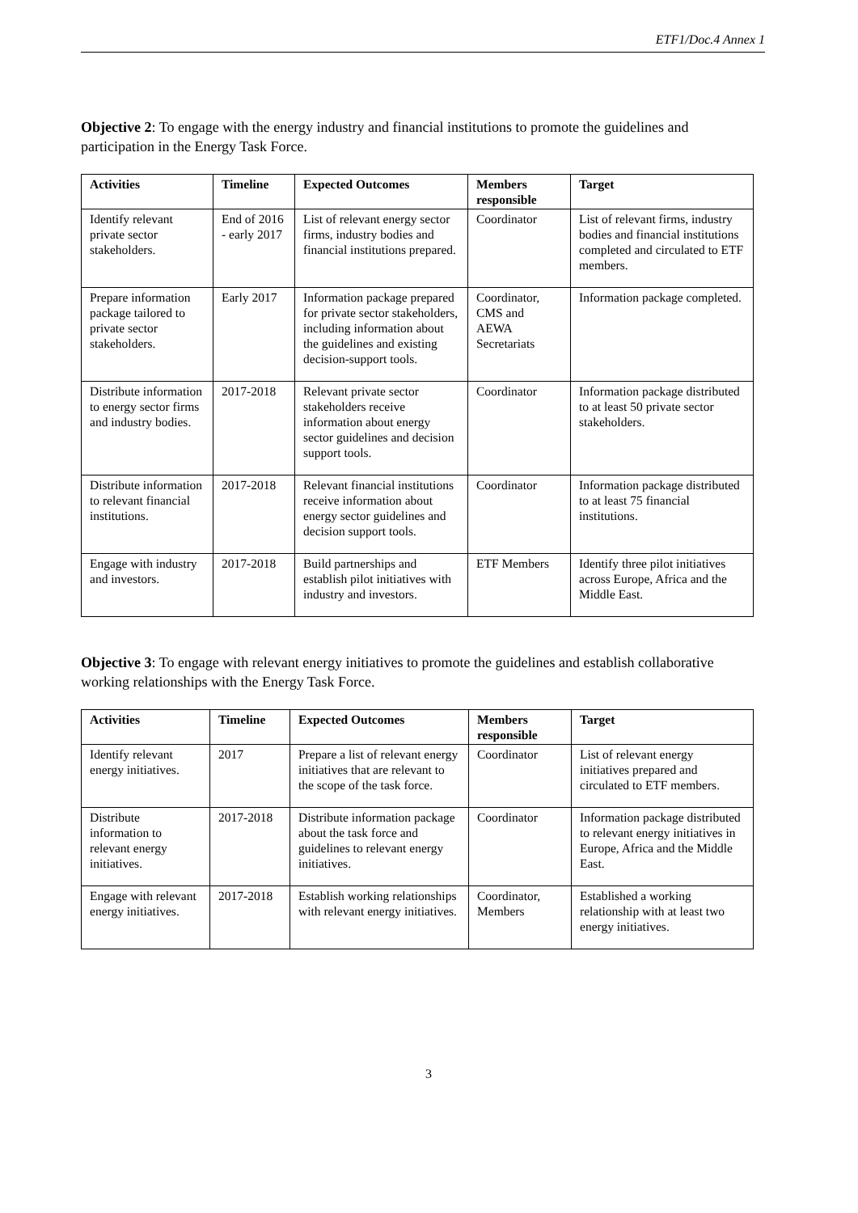ETF1/Doc.4 Annex 1
Objective 2: To engage with the energy industry and financial institutions to promote the guidelines and participation in the Energy Task Force.
| Activities | Timeline | Expected Outcomes | Members responsible | Target |
| --- | --- | --- | --- | --- |
| Identify relevant private sector stakeholders. | End of 2016 - early 2017 | List of relevant energy sector firms, industry bodies and financial institutions prepared. | Coordinator | List of relevant firms, industry bodies and financial institutions completed and circulated to ETF members. |
| Prepare information package tailored to private sector stakeholders. | Early 2017 | Information package prepared for private sector stakeholders, including information about the guidelines and existing decision-support tools. | Coordinator, CMS and AEWA Secretariats | Information package completed. |
| Distribute information to energy sector firms and industry bodies. | 2017-2018 | Relevant private sector stakeholders receive information about energy sector guidelines and decision support tools. | Coordinator | Information package distributed to at least 50 private sector stakeholders. |
| Distribute information to relevant financial institutions. | 2017-2018 | Relevant financial institutions receive information about energy sector guidelines and decision support tools. | Coordinator | Information package distributed to at least 75 financial institutions. |
| Engage with industry and investors. | 2017-2018 | Build partnerships and establish pilot initiatives with industry and investors. | ETF Members | Identify three pilot initiatives across Europe, Africa and the Middle East. |
Objective 3: To engage with relevant energy initiatives to promote the guidelines and establish collaborative working relationships with the Energy Task Force.
| Activities | Timeline | Expected Outcomes | Members responsible | Target |
| --- | --- | --- | --- | --- |
| Identify relevant energy initiatives. | 2017 | Prepare a list of relevant energy initiatives that are relevant to the scope of the task force. | Coordinator | List of relevant energy initiatives prepared and circulated to ETF members. |
| Distribute information to relevant energy initiatives. | 2017-2018 | Distribute information package about the task force and guidelines to relevant energy initiatives. | Coordinator | Information package distributed to relevant energy initiatives in Europe, Africa and the Middle East. |
| Engage with relevant energy initiatives. | 2017-2018 | Establish working relationships with relevant energy initiatives. | Coordinator, Members | Established a working relationship with at least two energy initiatives. |
3